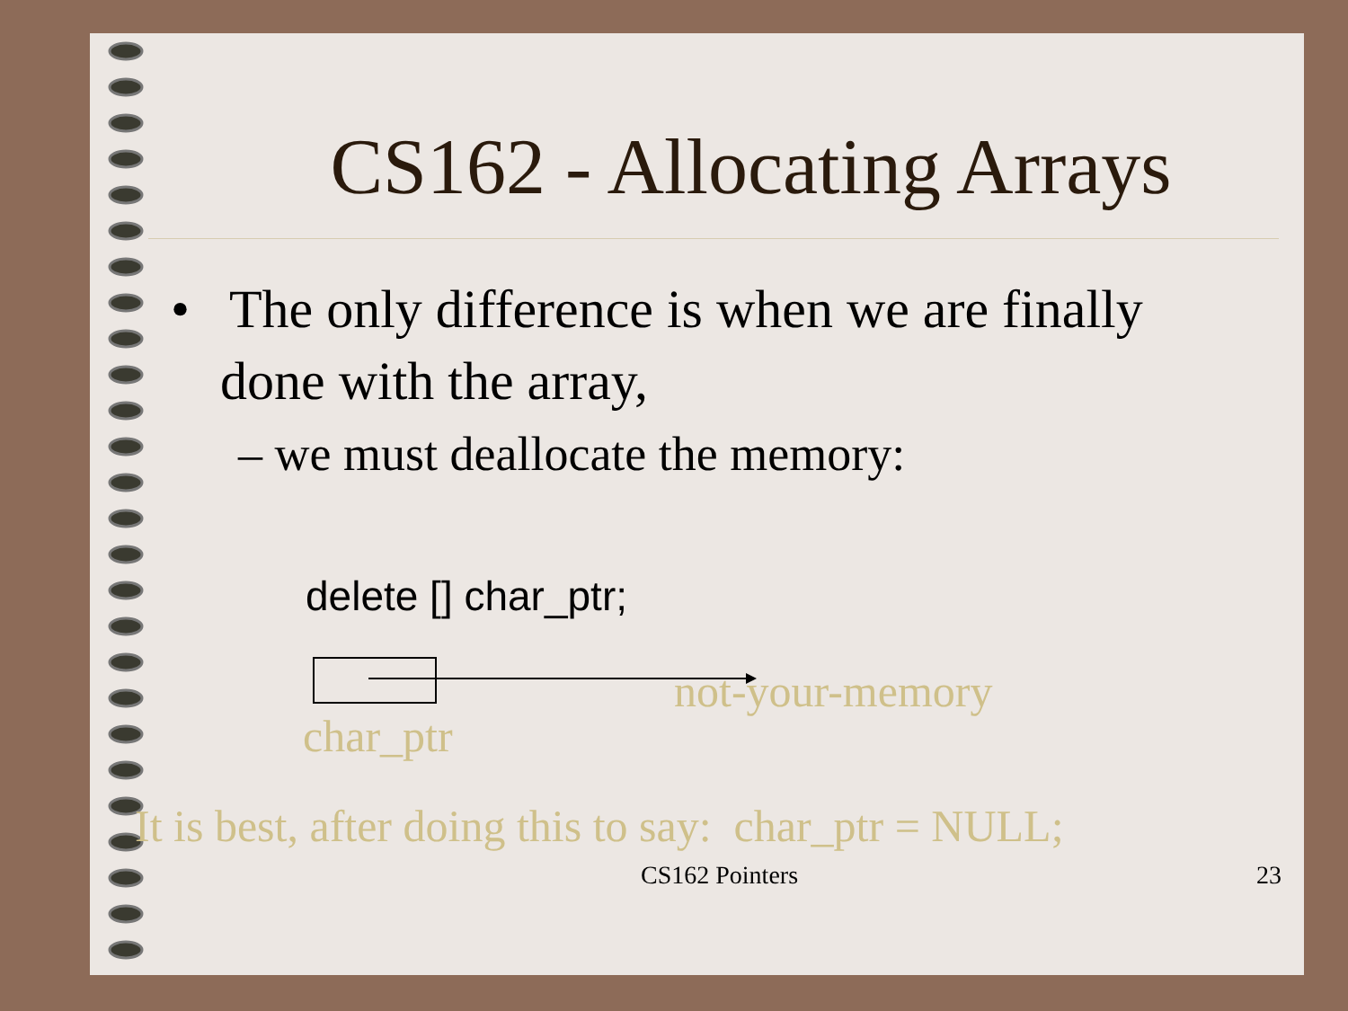CS162 - Allocating Arrays
• The only difference is when we are finally done with the array,
– we must deallocate the memory:
delete [] char_ptr;
not-your-memory
char_ptr
It is best, after doing this to say: char_ptr = NULL;
CS162 Pointers 23